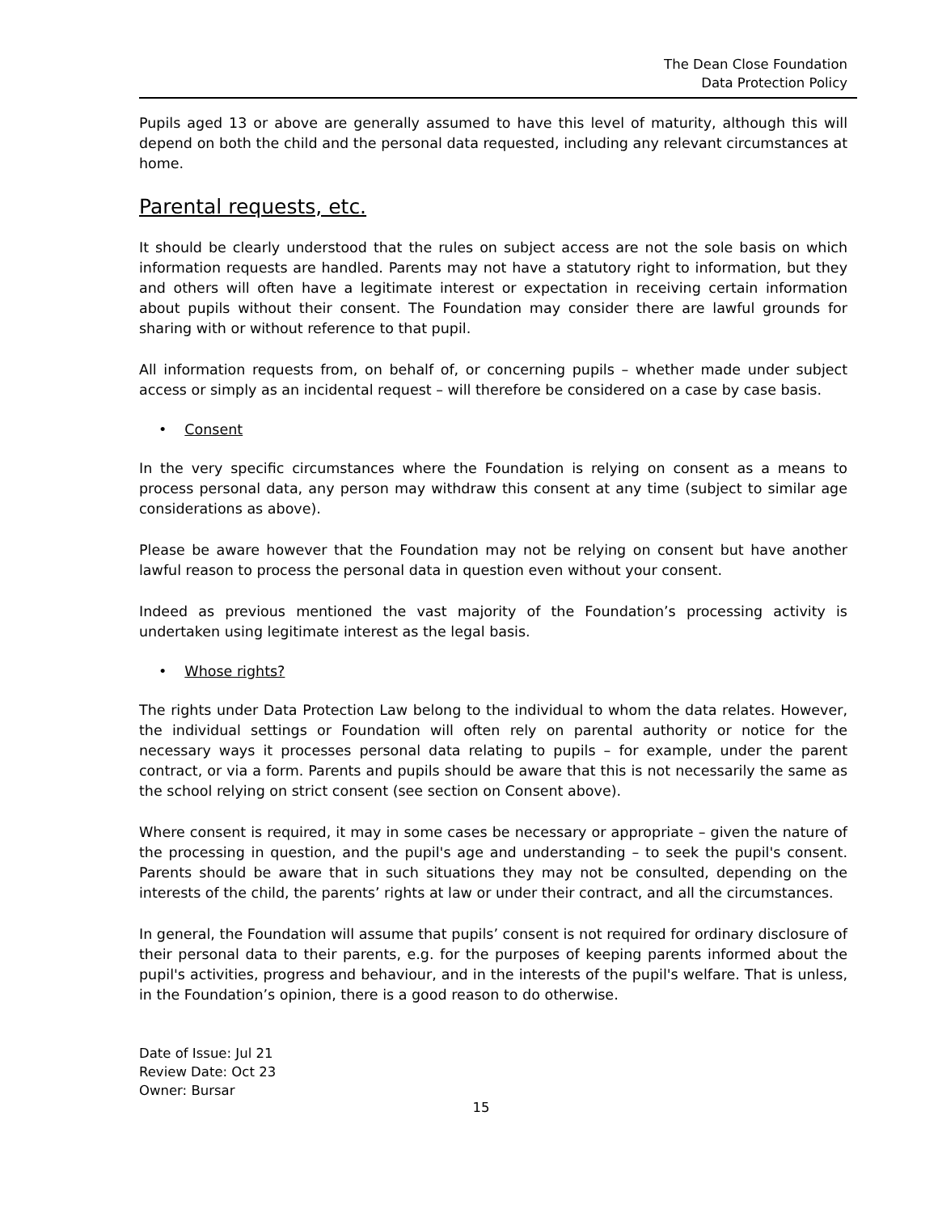The Dean Close Foundation
Data Protection Policy
Pupils aged 13 or above are generally assumed to have this level of maturity, although this will depend on both the child and the personal data requested, including any relevant circumstances at home.
Parental requests, etc.
It should be clearly understood that the rules on subject access are not the sole basis on which information requests are handled. Parents may not have a statutory right to information, but they and others will often have a legitimate interest or expectation in receiving certain information about pupils without their consent. The Foundation may consider there are lawful grounds for sharing with or without reference to that pupil.
All information requests from, on behalf of, or concerning pupils – whether made under subject access or simply as an incidental request – will therefore be considered on a case by case basis.
• Consent
In the very specific circumstances where the Foundation is relying on consent as a means to process personal data, any person may withdraw this consent at any time (subject to similar age considerations as above).
Please be aware however that the Foundation may not be relying on consent but have another lawful reason to process the personal data in question even without your consent.
Indeed as previous mentioned the vast majority of the Foundation’s processing activity is undertaken using legitimate interest as the legal basis.
• Whose rights?
The rights under Data Protection Law belong to the individual to whom the data relates. However, the individual settings or Foundation will often rely on parental authority or notice for the necessary ways it processes personal data relating to pupils – for example, under the parent contract, or via a form. Parents and pupils should be aware that this is not necessarily the same as the school relying on strict consent (see section on Consent above).
Where consent is required, it may in some cases be necessary or appropriate – given the nature of the processing in question, and the pupil's age and understanding – to seek the pupil's consent. Parents should be aware that in such situations they may not be consulted, depending on the interests of the child, the parents’ rights at law or under their contract, and all the circumstances.
In general, the Foundation will assume that pupils’ consent is not required for ordinary disclosure of their personal data to their parents, e.g. for the purposes of keeping parents informed about the pupil's activities, progress and behaviour, and in the interests of the pupil's welfare. That is unless, in the Foundation’s opinion, there is a good reason to do otherwise.
Date of Issue: Jul 21
Review Date: Oct 23
Owner: Bursar
15